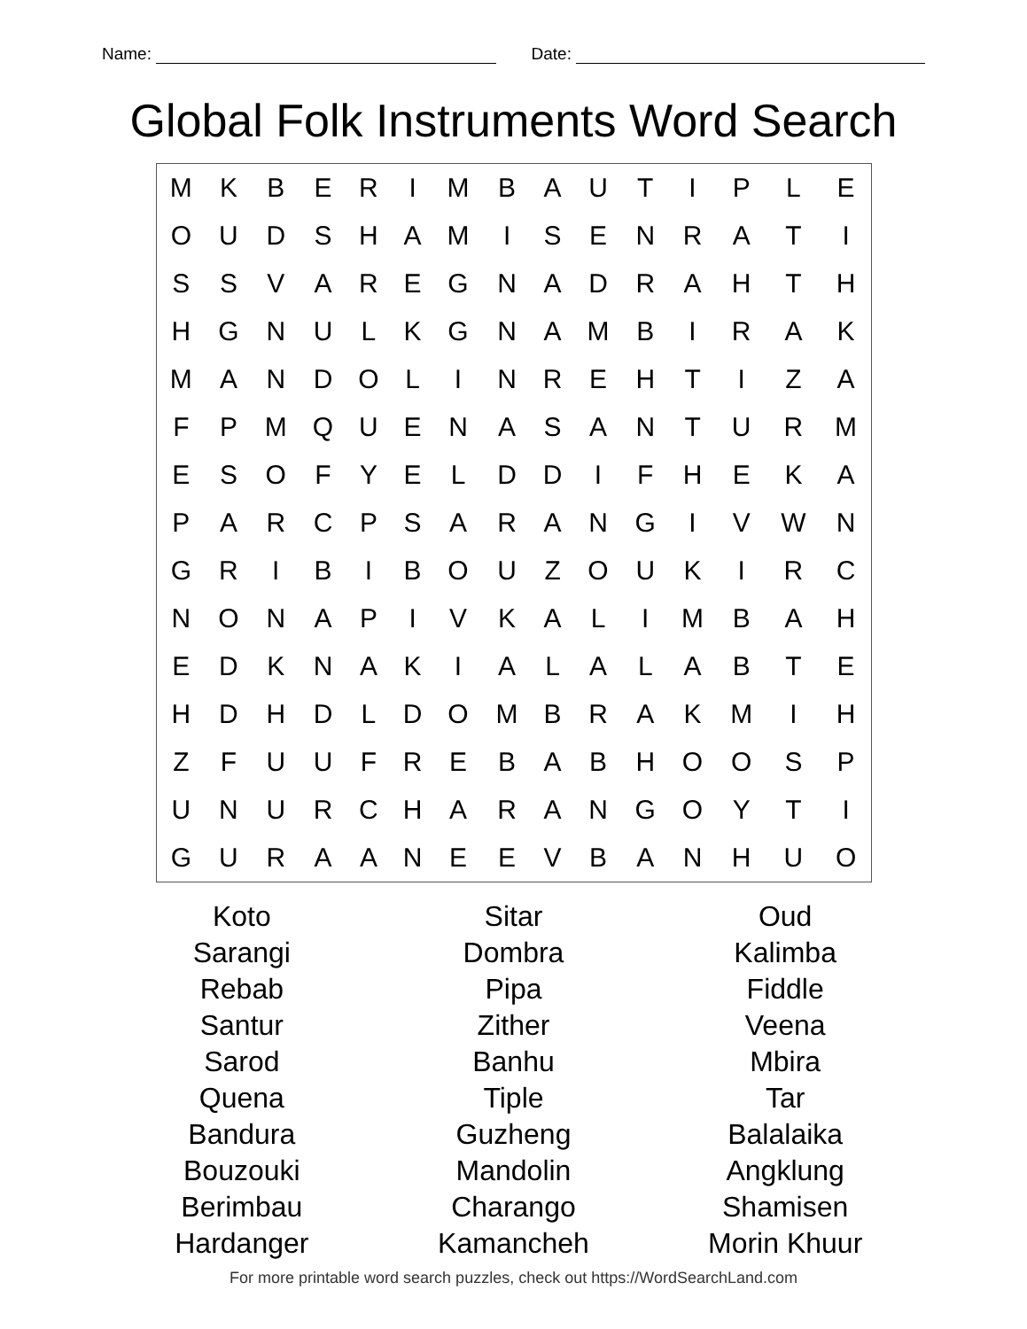Name: Date:
Global Folk Instruments Word Search
| M | K | B | E | R | I | M | B | A | U | T | I | P | L | E |
| O | U | D | S | H | A | M | I | S | E | N | R | A | T | I |
| S | S | V | A | R | E | G | N | A | D | R | A | H | T | H |
| H | G | N | U | L | K | G | N | A | M | B | I | R | A | K |
| M | A | N | D | O | L | I | N | R | E | H | T | I | Z | A |
| F | P | M | Q | U | E | N | A | S | A | N | T | U | R | M |
| E | S | O | F | Y | E | L | D | D | I | F | H | E | K | A |
| P | A | R | C | P | S | A | R | A | N | G | I | V | W | N |
| G | R | I | B | I | B | O | U | Z | O | U | K | I | R | C |
| N | O | N | A | P | I | V | K | A | L | I | M | B | A | H |
| E | D | K | N | A | K | I | A | L | A | L | A | B | T | E |
| H | D | H | D | L | D | O | M | B | R | A | K | M | I | H |
| Z | F | U | U | F | R | E | B | A | B | H | O | O | S | P |
| U | N | U | R | C | H | A | R | A | N | G | O | Y | T | I |
| G | U | R | A | A | N | E | E | V | B | A | N | H | U | O |
| Koto | Sitar | Oud |
| Sarangi | Dombra | Kalimba |
| Rebab | Pipa | Fiddle |
| Santur | Zither | Veena |
| Sarod | Banhu | Mbira |
| Quena | Tiple | Tar |
| Bandura | Guzheng | Balalaika |
| Bouzouki | Mandolin | Angklung |
| Berimbau | Charango | Shamisen |
| Hardanger | Kamancheh | Morin Khuur |
For more printable word search puzzles, check out https://WordSearchLand.com